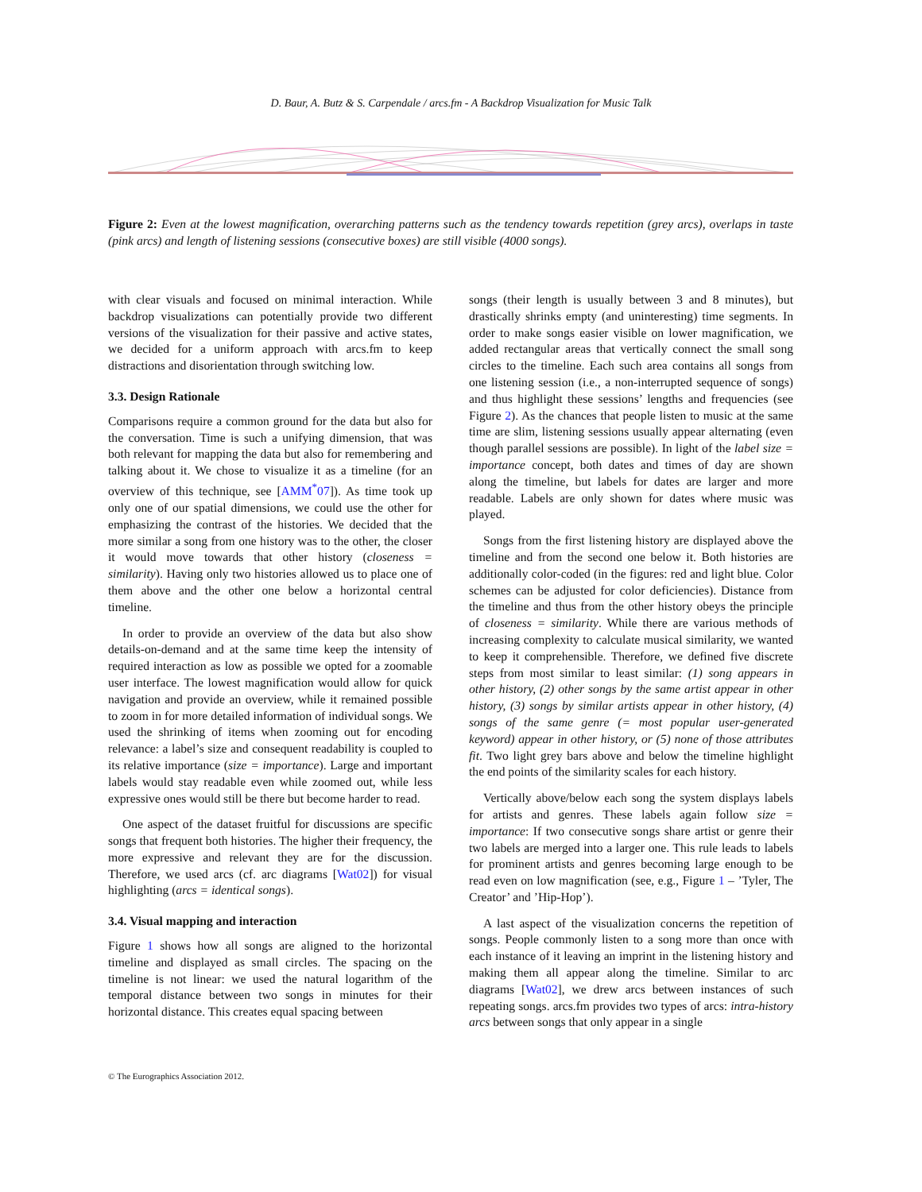D. Baur, A. Butz & S. Carpendale / arcs.fm - A Backdrop Visualization for Music Talk
Figure 2: Even at the lowest magnification, overarching patterns such as the tendency towards repetition (grey arcs), overlaps in taste (pink arcs) and length of listening sessions (consecutive boxes) are still visible (4000 songs).
with clear visuals and focused on minimal interaction. While backdrop visualizations can potentially provide two different versions of the visualization for their passive and active states, we decided for a uniform approach with arcs.fm to keep distractions and disorientation through switching low.
3.3. Design Rationale
Comparisons require a common ground for the data but also for the conversation. Time is such a unifying dimension, that was both relevant for mapping the data but also for remembering and talking about it. We chose to visualize it as a timeline (for an overview of this technique, see [AMM<sup>*</sup>07]). As time took up only one of our spatial dimensions, we could use the other for emphasizing the contrast of the histories. We decided that the more similar a song from one history was to the other, the closer it would move towards that other history (closeness = similarity). Having only two histories allowed us to place one of them above and the other one below a horizontal central timeline.
In order to provide an overview of the data but also show details-on-demand and at the same time keep the intensity of required interaction as low as possible we opted for a zoomable user interface. The lowest magnification would allow for quick navigation and provide an overview, while it remained possible to zoom in for more detailed information of individual songs. We used the shrinking of items when zooming out for encoding relevance: a label’s size and consequent readability is coupled to its relative importance (size = importance). Large and important labels would stay readable even while zoomed out, while less expressive ones would still be there but become harder to read.
One aspect of the dataset fruitful for discussions are specific songs that frequent both histories. The higher their frequency, the more expressive and relevant they are for the discussion. Therefore, we used arcs (cf. arc diagrams [Wat02]) for visual highlighting (arcs = identical songs).
3.4. Visual mapping and interaction
Figure 1 shows how all songs are aligned to the horizontal timeline and displayed as small circles. The spacing on the timeline is not linear: we used the natural logarithm of the temporal distance between two songs in minutes for their horizontal distance. This creates equal spacing between
songs (their length is usually between 3 and 8 minutes), but drastically shrinks empty (and uninteresting) time segments. In order to make songs easier visible on lower magnification, we added rectangular areas that vertically connect the small song circles to the timeline. Each such area contains all songs from one listening session (i.e., a non-interrupted sequence of songs) and thus highlight these sessions’ lengths and frequencies (see Figure 2). As the chances that people listen to music at the same time are slim, listening sessions usually appear alternating (even though parallel sessions are possible). In light of the label size = importance concept, both dates and times of day are shown along the timeline, but labels for dates are larger and more readable. Labels are only shown for dates where music was played.
Songs from the first listening history are displayed above the timeline and from the second one below it. Both histories are additionally color-coded (in the figures: red and light blue. Color schemes can be adjusted for color deficiencies). Distance from the timeline and thus from the other history obeys the principle of closeness = similarity. While there are various methods of increasing complexity to calculate musical similarity, we wanted to keep it comprehensible. Therefore, we defined five discrete steps from most similar to least similar: (1) song appears in other history, (2) other songs by the same artist appear in other history, (3) songs by similar artists appear in other history, (4) songs of the same genre (= most popular user-generated keyword) appear in other history, or (5) none of those attributes fit. Two light grey bars above and below the timeline highlight the end points of the similarity scales for each history.
Vertically above/below each song the system displays labels for artists and genres. These labels again follow size = importance: If two consecutive songs share artist or genre their two labels are merged into a larger one. This rule leads to labels for prominent artists and genres becoming large enough to be read even on low magnification (see, e.g., Figure 1 – ’Tyler, The Creator’ and ’Hip-Hop’).
A last aspect of the visualization concerns the repetition of songs. People commonly listen to a song more than once with each instance of it leaving an imprint in the listening history and making them all appear along the timeline. Similar to arc diagrams [Wat02], we drew arcs between instances of such repeating songs. arcs.fm provides two types of arcs: intra-history arcs between songs that only appear in a single
© The Eurographics Association 2012.